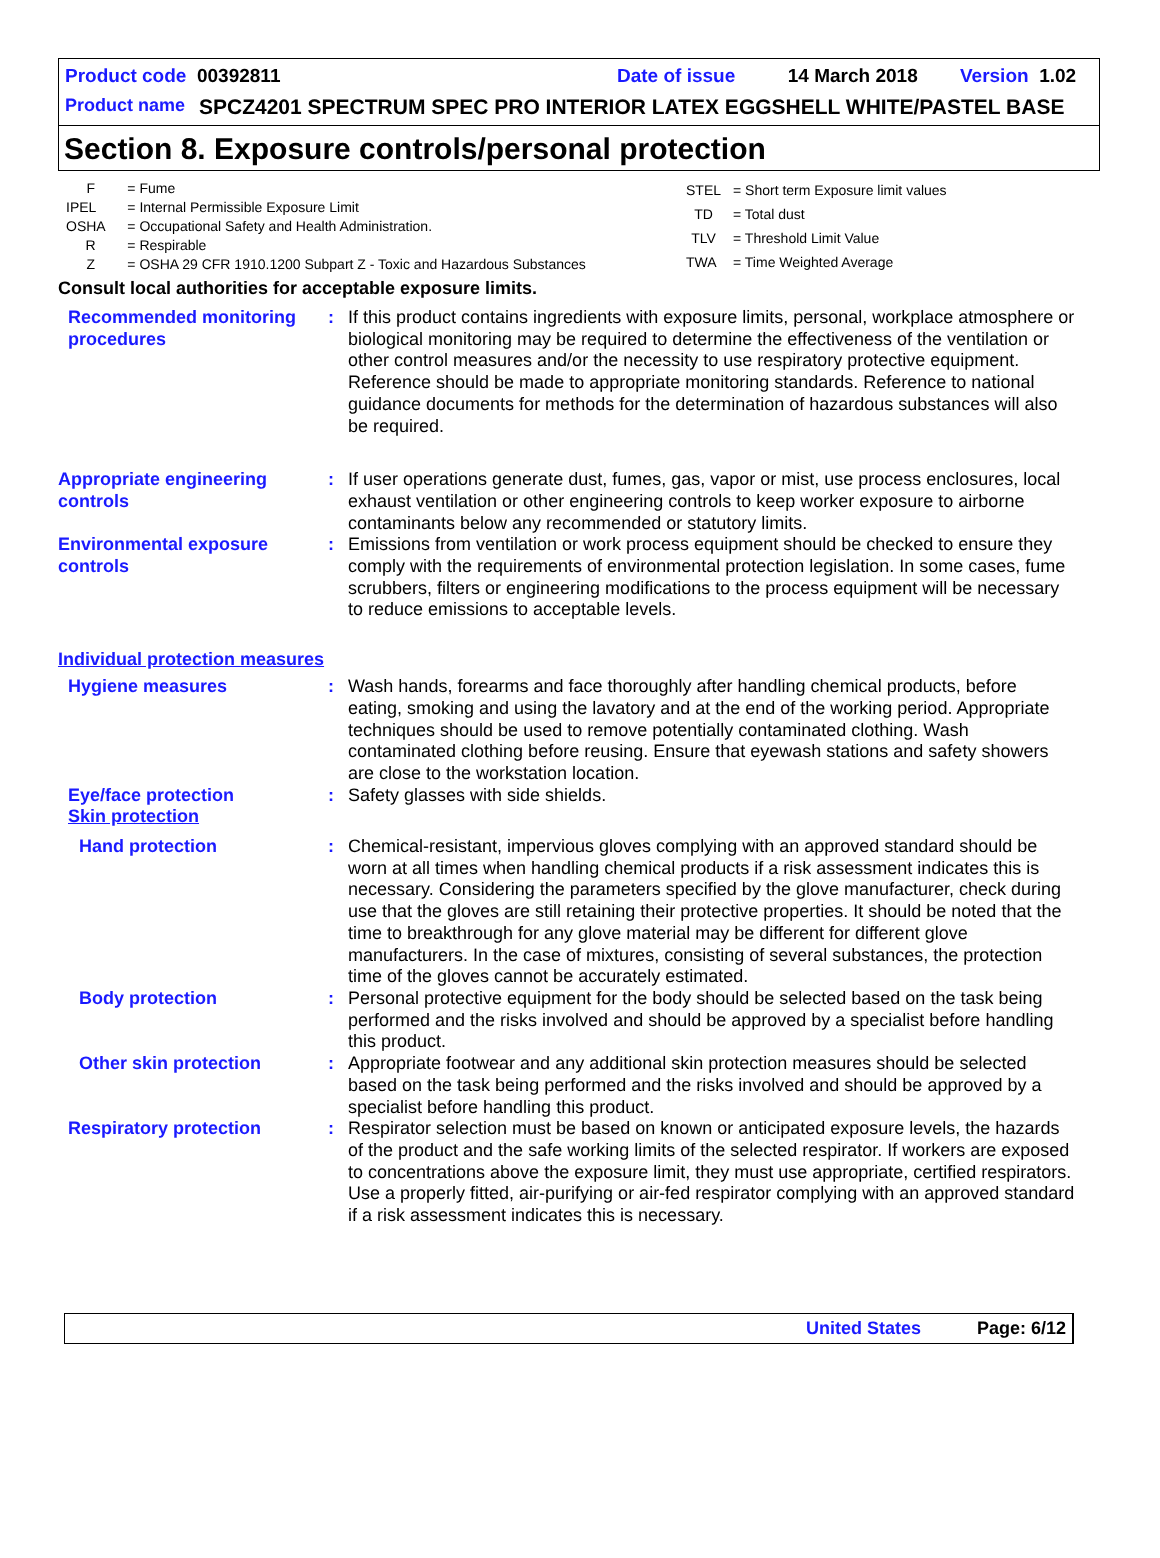Product code 00392811 Date of issue 14 March 2018 Version 1.02
Product name SPCZ4201 SPECTRUM SPEC PRO INTERIOR LATEX EGGSHELL WHITE/PASTEL BASE
Section 8. Exposure controls/personal protection
| F | = Fume |
| IPEL | = Internal Permissible Exposure Limit |
| OSHA | = Occupational Safety and Health Administration. |
| R | = Respirable |
| Z | = OSHA 29 CFR 1910.1200 Subpart Z - Toxic and Hazardous Substances |
| STEL | = Short term Exposure limit values |
| TD | = Total dust |
| TLV | = Threshold Limit Value |
| TWA | = Time Weighted Average |
Consult local authorities for acceptable exposure limits.
Recommended monitoring procedures
: If this product contains ingredients with exposure limits, personal, workplace atmosphere or biological monitoring may be required to determine the effectiveness of the ventilation or other control measures and/or the necessity to use respiratory protective equipment. Reference should be made to appropriate monitoring standards. Reference to national guidance documents for methods for the determination of hazardous substances will also be required.
Appropriate engineering controls
: If user operations generate dust, fumes, gas, vapor or mist, use process enclosures, local exhaust ventilation or other engineering controls to keep worker exposure to airborne contaminants below any recommended or statutory limits.
Environmental exposure controls
: Emissions from ventilation or work process equipment should be checked to ensure they comply with the requirements of environmental protection legislation. In some cases, fume scrubbers, filters or engineering modifications to the process equipment will be necessary to reduce emissions to acceptable levels.
Individual protection measures
Hygiene measures : Wash hands, forearms and face thoroughly after handling chemical products, before eating, smoking and using the lavatory and at the end of the working period. Appropriate techniques should be used to remove potentially contaminated clothing. Wash contaminated clothing before reusing. Ensure that eyewash stations and safety showers are close to the workstation location.
Eye/face protection : Safety glasses with side shields.
Skin protection
Hand protection : Chemical-resistant, impervious gloves complying with an approved standard should be worn at all times when handling chemical products if a risk assessment indicates this is necessary. Considering the parameters specified by the glove manufacturer, check during use that the gloves are still retaining their protective properties. It should be noted that the time to breakthrough for any glove material may be different for different glove manufacturers. In the case of mixtures, consisting of several substances, the protection time of the gloves cannot be accurately estimated.
Body protection : Personal protective equipment for the body should be selected based on the task being performed and the risks involved and should be approved by a specialist before handling this product.
Other skin protection : Appropriate footwear and any additional skin protection measures should be selected based on the task being performed and the risks involved and should be approved by a specialist before handling this product.
Respiratory protection : Respirator selection must be based on known or anticipated exposure levels, the hazards of the product and the safe working limits of the selected respirator. If workers are exposed to concentrations above the exposure limit, they must use appropriate, certified respirators. Use a properly fitted, air-purifying or air-fed respirator complying with an approved standard if a risk assessment indicates this is necessary.
United States Page: 6/12